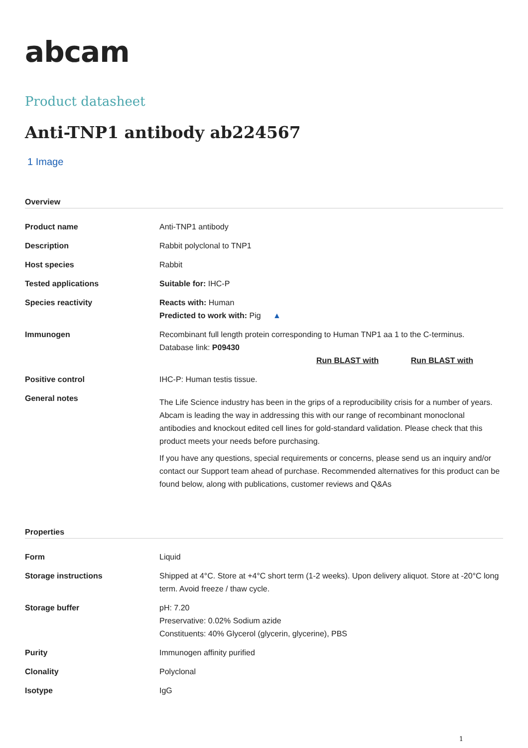abcam
Product datasheet
Anti-TNP1 antibody ab224567
1 Image
Overview
| Product name | Anti-TNP1 antibody |
| Description | Rabbit polyclonal to TNP1 |
| Host species | Rabbit |
| Tested applications | Suitable for: IHC-P |
| Species reactivity | Reacts with: Human Predicted to work with: Pig ▲ |
| Immunogen | Recombinant full length protein corresponding to Human TNP1 aa 1 to the C-terminus. Database link: P09430 Run BLAST with Run BLAST with |
| Positive control | IHC-P: Human testis tissue. |
| General notes | The Life Science industry has been in the grips of a reproducibility crisis for a number of years. Abcam is leading the way in addressing this with our range of recombinant monoclonal antibodies and knockout edited cell lines for gold-standard validation. Please check that this product meets your needs before purchasing. If you have any questions, special requirements or concerns, please send us an inquiry and/or contact our Support team ahead of purchase. Recommended alternatives for this product can be found below, along with publications, customer reviews and Q&As |
Properties
| Form | Liquid |
| Storage instructions | Shipped at 4°C. Store at +4°C short term (1-2 weeks). Upon delivery aliquot. Store at -20°C long term. Avoid freeze / thaw cycle. |
| Storage buffer | pH: 7.20 Preservative: 0.02% Sodium azide Constituents: 40% Glycerol (glycerin, glycerine), PBS |
| Purity | Immunogen affinity purified |
| Clonality | Polyclonal |
| Isotype | IgG |
1